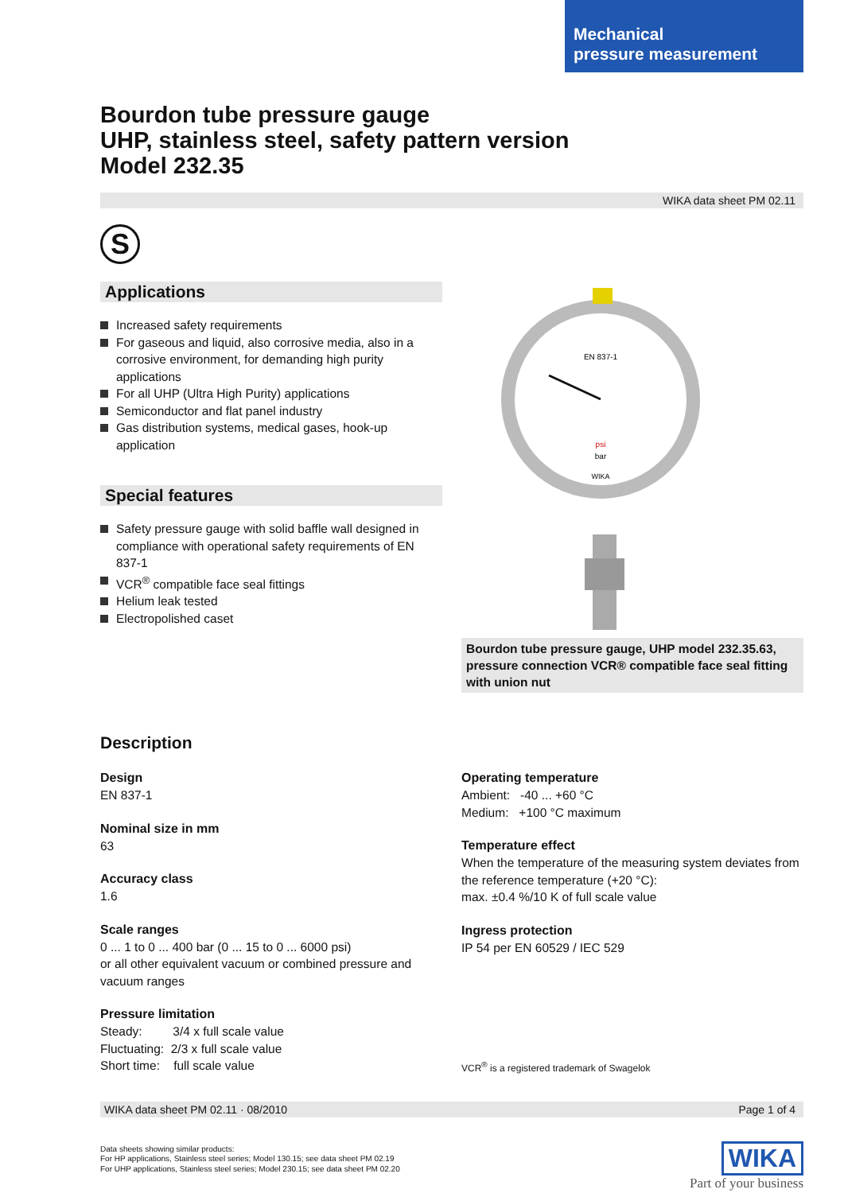Mechanical
pressure measurement
Bourdon tube pressure gauge
UHP, stainless steel, safety pattern version
Model 232.35
WIKA data sheet PM 02.11
S
Applications
Increased safety requirements
For gaseous and liquid, also corrosive media, also in a corrosive environment, for demanding high purity applications
For all UHP (Ultra High Purity) applications
Semiconductor and flat panel industry
Gas distribution systems, medical gases, hook-up application
Special features
Safety pressure gauge with solid baffle wall designed in compliance with operational safety requirements of EN 837-1
VCR<sup>®</sup> compatible face seal fittings
Helium leak tested
Electropolished caset
EN 837-1
psi
bar
WIKA
Bourdon tube pressure gauge, UHP model 232.35.63, pressure connection VCR® compatible face seal fitting with union nut
Description
Design
EN 837-1
Nominal size in mm
63
Accuracy class
1.6
Scale ranges
0 ... 1 to 0 ... 400 bar (0 ... 15 to 0 ... 6000 psi)
or all other equivalent vacuum or combined pressure and vacuum ranges
Pressure limitation
Steady: 3/4 x full scale value
Fluctuating: 2/3 x full scale value
Short time: full scale value
Operating temperature
Ambient: -40 ... +60 °C
Medium: +100 °C maximum
Temperature effect
When the temperature of the measuring system deviates from the reference temperature (+20 °C):
max. ±0.4 %/10 K of full scale value
Ingress protection
IP 54 per EN 60529 / IEC 529
VCR<sup>®</sup> is a registered trademark of Swagelok
WIKA data sheet PM 02.11 · 08/2010 Page 1 of 4
Data sheets showing similar products:
For HP applications, Stainless steel series; Model 130.15; see data sheet PM 02.19
For UHP applications, Stainless steel series; Model 230.15; see data sheet PM 02.20
WIKA
Part of your business